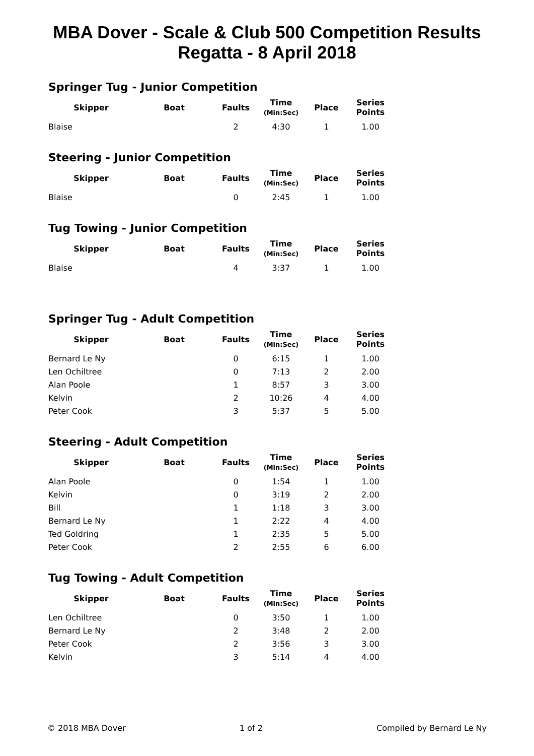MBA Dover - Scale & Club 500 Competition Results
Regatta - 8 April 2018
Springer Tug - Junior Competition
| Skipper | Boat | Faults | Time (Min:Sec) | Place | Series Points |
| --- | --- | --- | --- | --- | --- |
| Blaise | | 2 | 4:30 | 1 | 1.00 |
Steering - Junior Competition
| Skipper | Boat | Faults | Time (Min:Sec) | Place | Series Points |
| --- | --- | --- | --- | --- | --- |
| Blaise | | 0 | 2:45 | 1 | 1.00 |
Tug Towing - Junior Competition
| Skipper | Boat | Faults | Time (Min:Sec) | Place | Series Points |
| --- | --- | --- | --- | --- | --- |
| Blaise | | 4 | 3:37 | 1 | 1.00 |
Springer Tug - Adult Competition
| Skipper | Boat | Faults | Time (Min:Sec) | Place | Series Points |
| --- | --- | --- | --- | --- | --- |
| Bernard Le Ny | | 0 | 6:15 | 1 | 1.00 |
| Len Ochiltree | | 0 | 7:13 | 2 | 2.00 |
| Alan Poole | | 1 | 8:57 | 3 | 3.00 |
| Kelvin | | 2 | 10:26 | 4 | 4.00 |
| Peter Cook | | 3 | 5:37 | 5 | 5.00 |
Steering - Adult Competition
| Skipper | Boat | Faults | Time (Min:Sec) | Place | Series Points |
| --- | --- | --- | --- | --- | --- |
| Alan Poole | | 0 | 1:54 | 1 | 1.00 |
| Kelvin | | 0 | 3:19 | 2 | 2.00 |
| Bill | | 1 | 1:18 | 3 | 3.00 |
| Bernard Le Ny | | 1 | 2:22 | 4 | 4.00 |
| Ted Goldring | | 1 | 2:35 | 5 | 5.00 |
| Peter Cook | | 2 | 2:55 | 6 | 6.00 |
Tug Towing - Adult Competition
| Skipper | Boat | Faults | Time (Min:Sec) | Place | Series Points |
| --- | --- | --- | --- | --- | --- |
| Len Ochiltree | | 0 | 3:50 | 1 | 1.00 |
| Bernard Le Ny | | 2 | 3:48 | 2 | 2.00 |
| Peter Cook | | 2 | 3:56 | 3 | 3.00 |
| Kelvin | | 3 | 5:14 | 4 | 4.00 |
© 2018 MBA Dover 1 of 2 Compiled by Bernard Le Ny